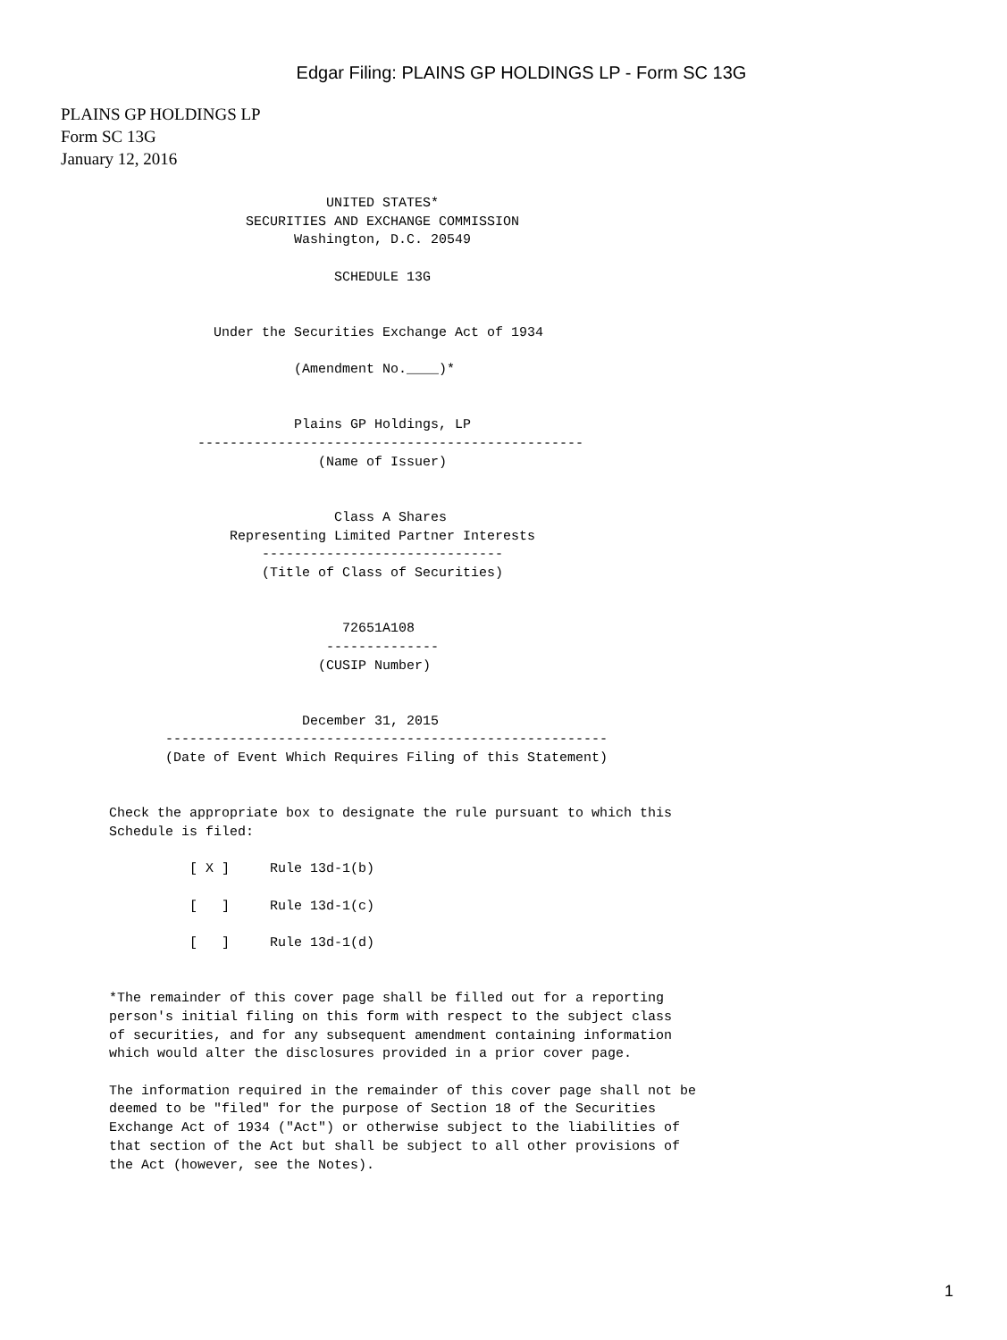Edgar Filing: PLAINS GP HOLDINGS LP - Form SC 13G
PLAINS GP HOLDINGS LP
Form SC 13G
January 12, 2016
                                 UNITED STATES*
                       SECURITIES AND EXCHANGE COMMISSION
                             Washington, D.C. 20549

                                  SCHEDULE 13G


                   Under the Securities Exchange Act of 1934

                             (Amendment No.____)*


                             Plains GP Holdings, LP
                 ------------------------------------------------
                                (Name of Issuer)


                                  Class A Shares
                     Representing Limited Partner Interests
                         ------------------------------
                         (Title of Class of Securities)


                                   72651A108
                                 --------------
                                (CUSIP Number)


                              December 31, 2015
             -------------------------------------------------------
             (Date of Event Which Requires Filing of this Statement)


      Check the appropriate box to designate the rule pursuant to which this
      Schedule is filed:

                [ X ]     Rule 13d-1(b)

                [   ]     Rule 13d-1(c)

                [   ]     Rule 13d-1(d)


      *The remainder of this cover page shall be filled out for a reporting
      person's initial filing on this form with respect to the subject class
      of securities, and for any subsequent amendment containing information
      which would alter the disclosures provided in a prior cover page.

      The information required in the remainder of this cover page shall not be
      deemed to be "filed" for the purpose of Section 18 of the Securities
      Exchange Act of 1934 ("Act") or otherwise subject to the liabilities of
      that section of the Act but shall be subject to all other provisions of
      the Act (however, see the Notes).
1